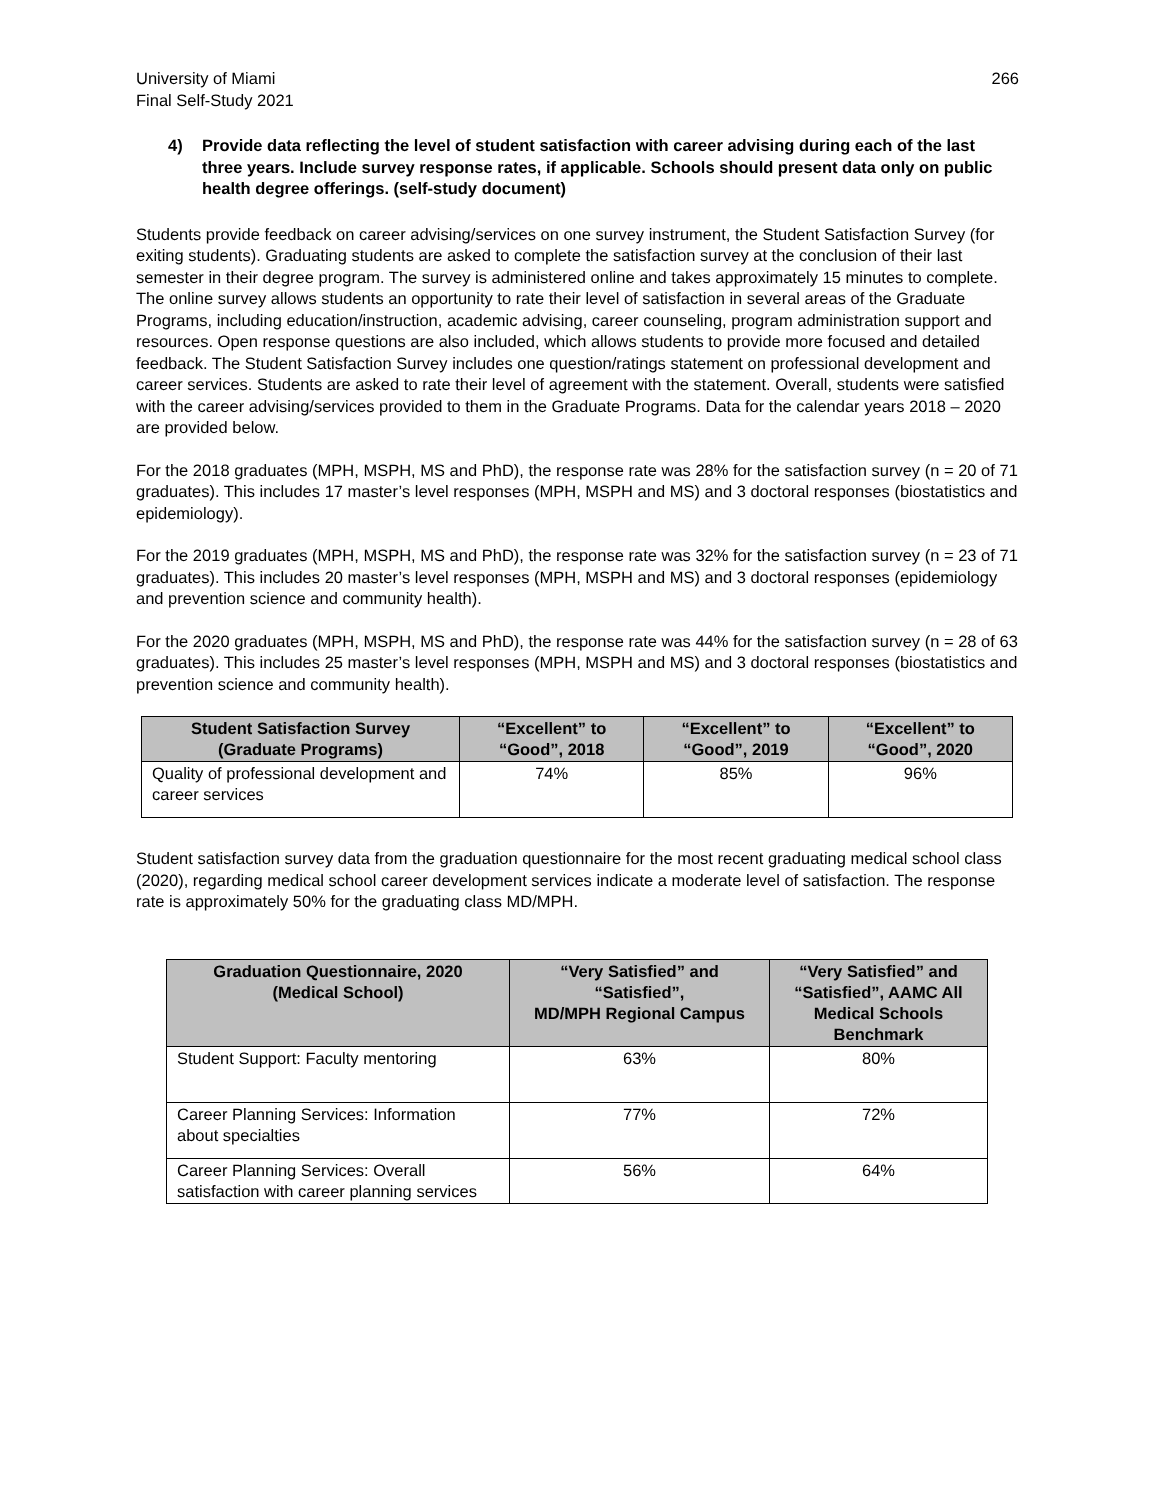University of Miami
Final Self-Study 2021
266
4) Provide data reflecting the level of student satisfaction with career advising during each of the last three years. Include survey response rates, if applicable. Schools should present data only on public health degree offerings. (self-study document)
Students provide feedback on career advising/services on one survey instrument, the Student Satisfaction Survey (for exiting students). Graduating students are asked to complete the satisfaction survey at the conclusion of their last semester in their degree program. The survey is administered online and takes approximately 15 minutes to complete. The online survey allows students an opportunity to rate their level of satisfaction in several areas of the Graduate Programs, including education/instruction, academic advising, career counseling, program administration support and resources. Open response questions are also included, which allows students to provide more focused and detailed feedback. The Student Satisfaction Survey includes one question/ratings statement on professional development and career services. Students are asked to rate their level of agreement with the statement. Overall, students were satisfied with the career advising/services provided to them in the Graduate Programs. Data for the calendar years 2018 – 2020 are provided below.
For the 2018 graduates (MPH, MSPH, MS and PhD), the response rate was 28% for the satisfaction survey (n = 20 of 71 graduates). This includes 17 master’s level responses (MPH, MSPH and MS) and 3 doctoral responses (biostatistics and epidemiology).
For the 2019 graduates (MPH, MSPH, MS and PhD), the response rate was 32% for the satisfaction survey (n = 23 of 71 graduates). This includes 20 master’s level responses (MPH, MSPH and MS) and 3 doctoral responses (epidemiology and prevention science and community health).
For the 2020 graduates (MPH, MSPH, MS and PhD), the response rate was 44% for the satisfaction survey (n = 28 of 63 graduates). This includes 25 master’s level responses (MPH, MSPH and MS) and 3 doctoral responses (biostatistics and prevention science and community health).
| Student Satisfaction Survey (Graduate Programs) | “Excellent” to “Good”, 2018 | “Excellent” to “Good”, 2019 | “Excellent” to “Good”, 2020 |
| --- | --- | --- | --- |
| Quality of professional development and career services | 74% | 85% | 96% |
Student satisfaction survey data from the graduation questionnaire for the most recent graduating medical school class (2020), regarding medical school career development services indicate a moderate level of satisfaction. The response rate is approximately 50% for the graduating class MD/MPH.
| Graduation Questionnaire, 2020 (Medical School) | “Very Satisfied” and “Satisfied”, MD/MPH Regional Campus | “Very Satisfied” and “Satisfied”, AAMC All Medical Schools Benchmark |
| --- | --- | --- |
| Student Support: Faculty mentoring | 63% | 80% |
| Career Planning Services: Information about specialties | 77% | 72% |
| Career Planning Services: Overall satisfaction with career planning services | 56% | 64% |